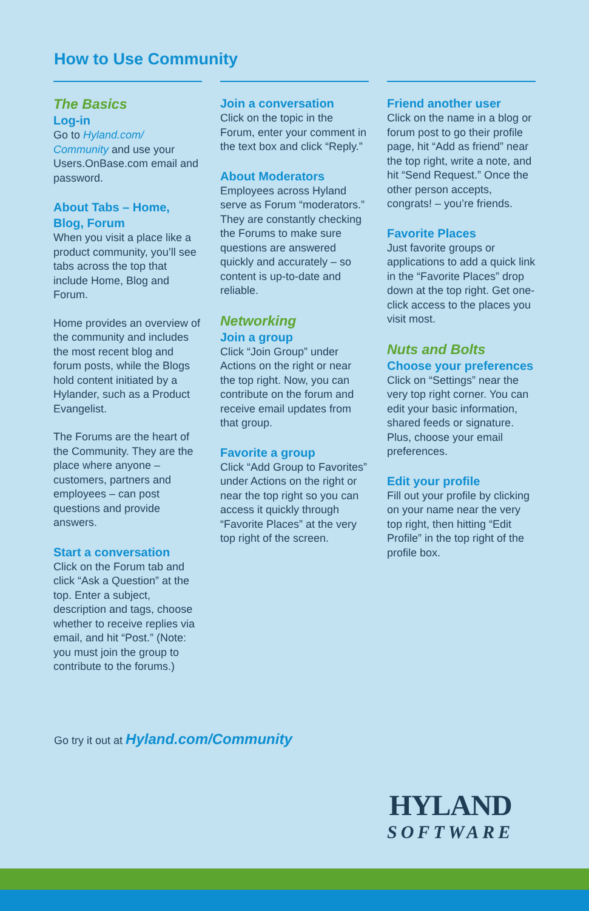How to Use Community
The Basics
Log-in
Go to Hyland.com/ Community and use your Users.OnBase.com email and password.
About Tabs – Home, Blog, Forum
When you visit a place like a product community, you’ll see tabs across the top that include Home, Blog and Forum.
Home provides an overview of the community and includes the most recent blog and forum posts, while the Blogs hold content initiated by a Hylander, such as a Product Evangelist.
The Forums are the heart of the Community. They are the place where anyone – customers, partners and employees – can post questions and provide answers.
Start a conversation
Click on the Forum tab and click “Ask a Question” at the top. Enter a subject, description and tags, choose whether to receive replies via email, and hit “Post.” (Note: you must join the group to contribute to the forums.)
Join a conversation
Click on the topic in the Forum, enter your comment in the text box and click “Reply.”
About Moderators
Employees across Hyland serve as Forum “moderators.” They are constantly checking the Forums to make sure questions are answered quickly and accurately – so content is up-to-date and reliable.
Networking
Join a group
Click “Join Group” under Actions on the right or near the top right. Now, you can contribute on the forum and receive email updates from that group.
Favorite a group
Click “Add Group to Favorites” under Actions on the right or near the top right so you can access it quickly through “Favorite Places” at the very top right of the screen.
Friend another user
Click on the name in a blog or forum post to go their profile page, hit “Add as friend” near the top right, write a note, and hit “Send Request.” Once the other person accepts, congrats! – you’re friends.
Favorite Places
Just favorite groups or applications to add a quick link in the “Favorite Places” drop down at the top right. Get one-click access to the places you visit most.
Nuts and Bolts
Choose your preferences
Click on “Settings” near the very top right corner. You can edit your basic information, shared feeds or signature. Plus, choose your email preferences.
Edit your profile
Fill out your profile by clicking on your name near the very top right, then hitting “Edit Profile” in the top right of the profile box.
Go try it out at Hyland.com/Community
HYLAND
SOFTWARE